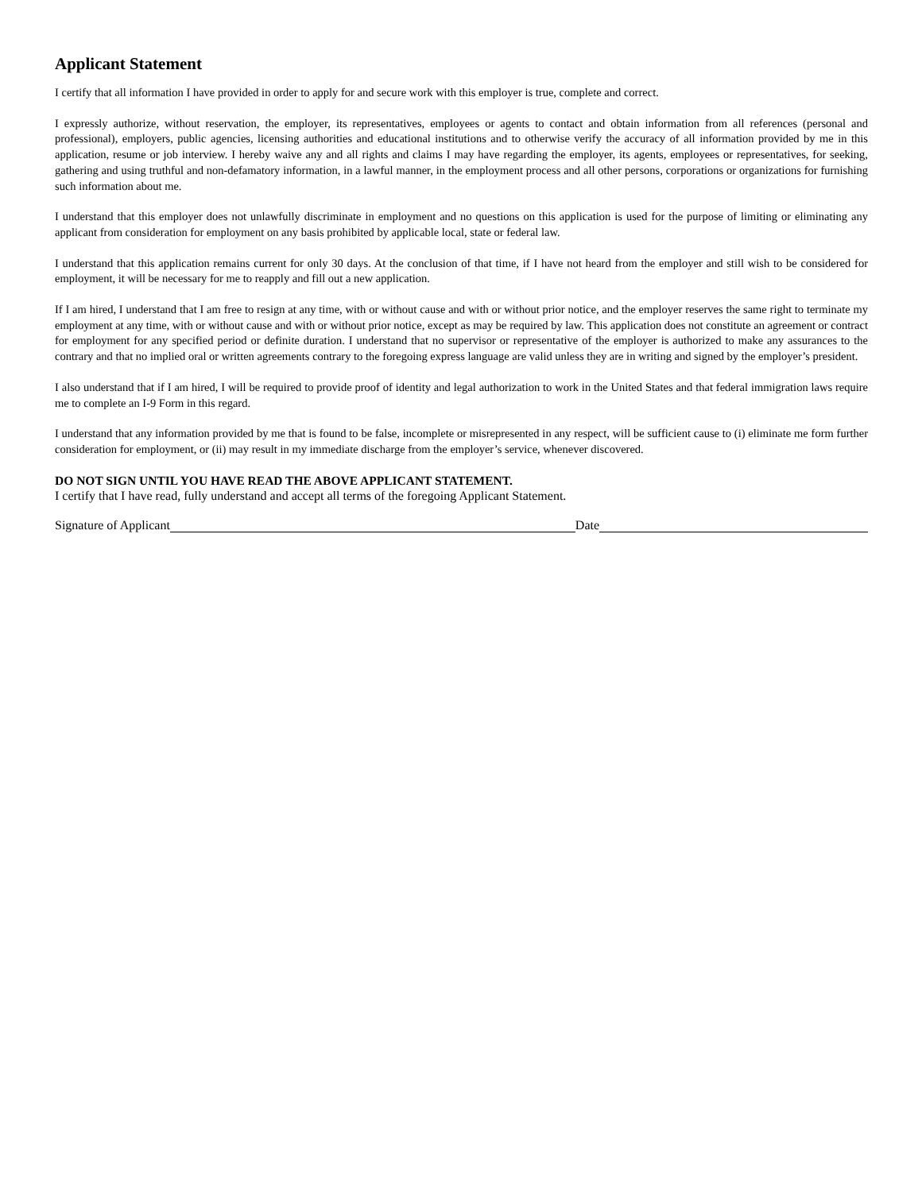Applicant Statement
I certify that all information I have provided in order to apply for and secure work with this employer is true, complete and correct.
I expressly authorize, without reservation, the employer, its representatives, employees or agents to contact and obtain information from all references (personal and professional), employers, public agencies, licensing authorities and educational institutions and to otherwise verify the accuracy of all information provided by me in this application, resume or job interview. I hereby waive any and all rights and claims I may have regarding the employer, its agents, employees or representatives, for seeking, gathering and using truthful and non-defamatory information, in a lawful manner, in the employment process and all other persons, corporations or organizations for furnishing such information about me.
I understand that this employer does not unlawfully discriminate in employment and no questions on this application is used for the purpose of limiting or eliminating any applicant from consideration for employment on any basis prohibited by applicable local, state or federal law.
I understand that this application remains current for only 30 days. At the conclusion of that time, if I have not heard from the employer and still wish to be considered for employment, it will be necessary for me to reapply and fill out a new application.
If I am hired, I understand that I am free to resign at any time, with or without cause and with or without prior notice, and the employer reserves the same right to terminate my employment at any time, with or without cause and with or without prior notice, except as may be required by law. This application does not constitute an agreement or contract for employment for any specified period or definite duration. I understand that no supervisor or representative of the employer is authorized to make any assurances to the contrary and that no implied oral or written agreements contrary to the foregoing express language are valid unless they are in writing and signed by the employer’s president.
I also understand that if I am hired, I will be required to provide proof of identity and legal authorization to work in the United States and that federal immigration laws require me to complete an I-9 Form in this regard.
I understand that any information provided by me that is found to be false, incomplete or misrepresented in any respect, will be sufficient cause to (i) eliminate me form further consideration for employment, or (ii) may result in my immediate discharge from the employer’s service, whenever discovered.
DO NOT SIGN UNTIL YOU HAVE READ THE ABOVE APPLICANT STATEMENT.
I certify that I have read, fully understand and accept all terms of the foregoing Applicant Statement.
Signature of Applicant Date